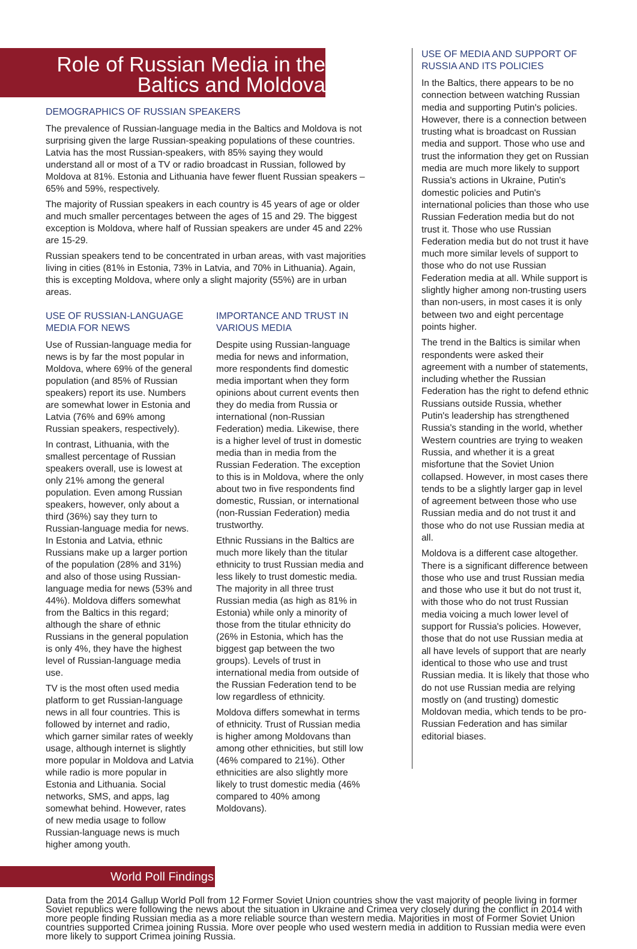Role of Russian Media in the
Baltics and Moldova
DEMOGRAPHICS OF RUSSIAN SPEAKERS
The prevalence of Russian-language media in the Baltics and Moldova is not surprising given the large Russian-speaking populations of these countries. Latvia has the most Russian-speakers, with 85% saying they would understand all or most of a TV or radio broadcast in Russian, followed by Moldova at 81%. Estonia and Lithuania have fewer fluent Russian speakers – 65% and 59%, respectively.
The majority of Russian speakers in each country is 45 years of age or older and much smaller percentages between the ages of 15 and 29. The biggest exception is Moldova, where half of Russian speakers are under 45 and 22% are 15-29.
Russian speakers tend to be concentrated in urban areas, with vast majorities living in cities (81% in Estonia, 73% in Latvia, and 70% in Lithuania). Again, this is excepting Moldova, where only a slight majority (55%) are in urban areas.
USE OF RUSSIAN-LANGUAGE MEDIA FOR NEWS
Use of Russian-language media for news is by far the most popular in Moldova, where 69% of the general population (and 85% of Russian speakers) report its use. Numbers are somewhat lower in Estonia and Latvia (76% and 69% among Russian speakers, respectively).
In contrast, Lithuania, with the smallest percentage of Russian speakers overall, use is lowest at only 21% among the general population. Even among Russian speakers, however, only about a third (36%) say they turn to Russian-language media for news. In Estonia and Latvia, ethnic Russians make up a larger portion of the population (28% and 31%) and also of those using Russian-language media for news (53% and 44%). Moldova differs somewhat from the Baltics in this regard; although the share of ethnic Russians in the general population is only 4%, they have the highest level of Russian-language media use.
TV is the most often used media platform to get Russian-language news in all four countries. This is followed by internet and radio, which garner similar rates of weekly usage, although internet is slightly more popular in Moldova and Latvia while radio is more popular in Estonia and Lithuania. Social networks, SMS, and apps, lag somewhat behind. However, rates of new media usage to follow Russian-language news is much higher among youth.
IMPORTANCE AND TRUST IN VARIOUS MEDIA
Despite using Russian-language media for news and information, more respondents find domestic media important when they form opinions about current events then they do media from Russia or international (non-Russian Federation) media. Likewise, there is a higher level of trust in domestic media than in media from the Russian Federation. The exception to this is in Moldova, where the only about two in five respondents find domestic, Russian, or international (non-Russian Federation) media trustworthy.
Ethnic Russians in the Baltics are much more likely than the titular ethnicity to trust Russian media and less likely to trust domestic media. The majority in all three trust Russian media (as high as 81% in Estonia) while only a minority of those from the titular ethnicity do (26% in Estonia, which has the biggest gap between the two groups). Levels of trust in international media from outside of the Russian Federation tend to be low regardless of ethnicity.
Moldova differs somewhat in terms of ethnicity. Trust of Russian media is higher among Moldovans than among other ethnicities, but still low (46% compared to 21%). Other ethnicities are also slightly more likely to trust domestic media (46% compared to 40% among Moldovans).
USE OF MEDIA AND SUPPORT OF RUSSIA AND ITS POLICIES
In the Baltics, there appears to be no connection between watching Russian media and supporting Putin's policies. However, there is a connection between trusting what is broadcast on Russian media and support. Those who use and trust the information they get on Russian media are much more likely to support Russia's actions in Ukraine, Putin's domestic policies and Putin's international policies than those who use Russian Federation media but do not trust it. Those who use Russian Federation media but do not trust it have much more similar levels of support to those who do not use Russian Federation media at all. While support is slightly higher among non-trusting users than non-users, in most cases it is only between two and eight percentage points higher.
The trend in the Baltics is similar when respondents were asked their agreement with a number of statements, including whether the Russian Federation has the right to defend ethnic Russians outside Russia, whether Putin's leadership has strengthened Russia's standing in the world, whether Western countries are trying to weaken Russia, and whether it is a great misfortune that the Soviet Union collapsed. However, in most cases there tends to be a slightly larger gap in level of agreement between those who use Russian media and do not trust it and those who do not use Russian media at all.
Moldova is a different case altogether. There is a significant difference between those who use and trust Russian media and those who use it but do not trust it, with those who do not trust Russian media voicing a much lower level of support for Russia's policies. However, those that do not use Russian media at all have levels of support that are nearly identical to those who use and trust Russian media. It is likely that those who do not use Russian media are relying mostly on (and trusting) domestic Moldovan media, which tends to be pro-Russian Federation and has similar editorial biases.
World Poll Findings
Data from the 2014 Gallup World Poll from 12 Former Soviet Union countries show the vast majority of people living in former Soviet republics were following the news about the situation in Ukraine and Crimea very closely during the conflict in 2014 with more people finding Russian media as a more reliable source than western media. Majorities in most of Former Soviet Union countries supported Crimea joining Russia. More over people who used western media in addition to Russian media were even more likely to support Crimea joining Russia.